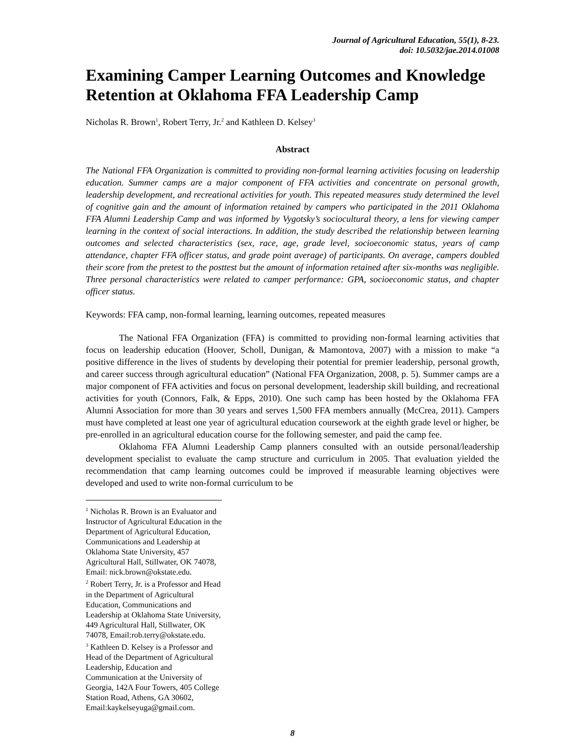Journal of Agricultural Education, 55(1), 8-23.
doi: 10.5032/jae.2014.01008
Examining Camper Learning Outcomes and Knowledge Retention at Oklahoma FFA Leadership Camp
Nicholas R. Brown<sup>1</sup>, Robert Terry, Jr.<sup>2</sup> and Kathleen D. Kelsey<sup>3</sup>
Abstract
The National FFA Organization is committed to providing non-formal learning activities focusing on leadership education. Summer camps are a major component of FFA activities and concentrate on personal growth, leadership development, and recreational activities for youth. This repeated measures study determined the level of cognitive gain and the amount of information retained by campers who participated in the 2011 Oklahoma FFA Alumni Leadership Camp and was informed by Vygotsky’s sociocultural theory, a lens for viewing camper learning in the context of social interactions. In addition, the study described the relationship between learning outcomes and selected characteristics (sex, race, age, grade level, socioeconomic status, years of camp attendance, chapter FFA officer status, and grade point average) of participants. On average, campers doubled their score from the pretest to the posttest but the amount of information retained after six-months was negligible. Three personal characteristics were related to camper performance: GPA, socioeconomic status, and chapter officer status.
Keywords: FFA camp, non-formal learning, learning outcomes, repeated measures
The National FFA Organization (FFA) is committed to providing non-formal learning activities that focus on leadership education (Hoover, Scholl, Dunigan, & Mamontova, 2007) with a mission to make “a positive difference in the lives of students by developing their potential for premier leadership, personal growth, and career success through agricultural education” (National FFA Organization, 2008, p. 5). Summer camps are a major component of FFA activities and focus on personal development, leadership skill building, and recreational activities for youth (Connors, Falk, & Epps, 2010). One such camp has been hosted by the Oklahoma FFA Alumni Association for more than 30 years and serves 1,500 FFA members annually (McCrea, 2011). Campers must have completed at least one year of agricultural education coursework at the eighth grade level or higher, be pre-enrolled in an agricultural education course for the following semester, and paid the camp fee.
Oklahoma FFA Alumni Leadership Camp planners consulted with an outside personal/leadership development specialist to evaluate the camp structure and curriculum in 2005. That evaluation yielded the recommendation that camp learning outcomes could be improved if measurable learning objectives were developed and used to write non-formal curriculum to be
<sup>1</sup> Nicholas R. Brown is an Evaluator and Instructor of Agricultural Education in the Department of Agricultural Education, Communications and Leadership at Oklahoma State University, 457 Agricultural Hall, Stillwater, OK 74078, Email: nick.brown@okstate.edu.
<sup>2</sup> Robert Terry, Jr. is a Professor and Head in the Department of Agricultural Education, Communications and Leadership at Oklahoma State University, 449 Agricultural Hall, Stillwater, OK 74078, Email:rob.terry@okstate.edu.
<sup>3</sup> Kathleen D. Kelsey is a Professor and Head of the Department of Agricultural Leadership, Education and Communication at the University of Georgia, 142A Four Towers, 405 College Station Road, Athens, GA 30602, Email:kaykelseyuga@gmail.com.
8